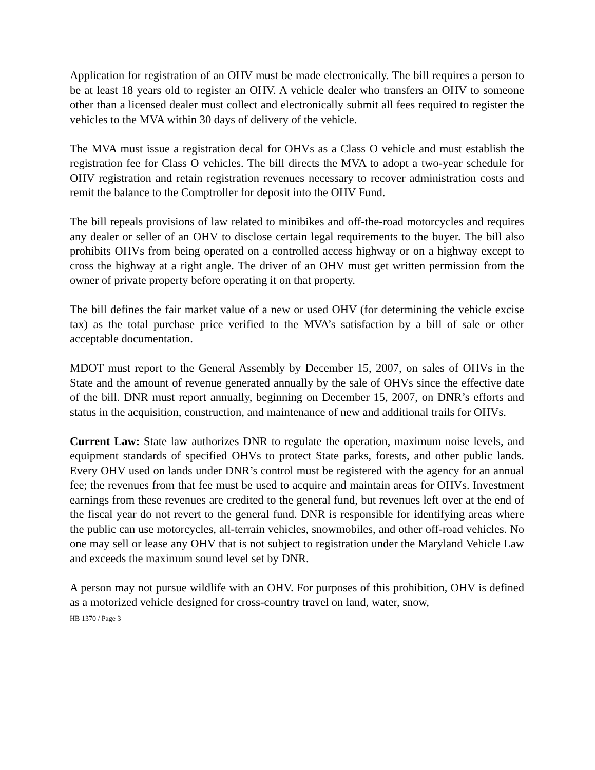Application for registration of an OHV must be made electronically. The bill requires a person to be at least 18 years old to register an OHV. A vehicle dealer who transfers an OHV to someone other than a licensed dealer must collect and electronically submit all fees required to register the vehicles to the MVA within 30 days of delivery of the vehicle.
The MVA must issue a registration decal for OHVs as a Class O vehicle and must establish the registration fee for Class O vehicles. The bill directs the MVA to adopt a two-year schedule for OHV registration and retain registration revenues necessary to recover administration costs and remit the balance to the Comptroller for deposit into the OHV Fund.
The bill repeals provisions of law related to minibikes and off-the-road motorcycles and requires any dealer or seller of an OHV to disclose certain legal requirements to the buyer. The bill also prohibits OHVs from being operated on a controlled access highway or on a highway except to cross the highway at a right angle. The driver of an OHV must get written permission from the owner of private property before operating it on that property.
The bill defines the fair market value of a new or used OHV (for determining the vehicle excise tax) as the total purchase price verified to the MVA’s satisfaction by a bill of sale or other acceptable documentation.
MDOT must report to the General Assembly by December 15, 2007, on sales of OHVs in the State and the amount of revenue generated annually by the sale of OHVs since the effective date of the bill. DNR must report annually, beginning on December 15, 2007, on DNR’s efforts and status in the acquisition, construction, and maintenance of new and additional trails for OHVs.
Current Law: State law authorizes DNR to regulate the operation, maximum noise levels, and equipment standards of specified OHVs to protect State parks, forests, and other public lands. Every OHV used on lands under DNR’s control must be registered with the agency for an annual fee; the revenues from that fee must be used to acquire and maintain areas for OHVs. Investment earnings from these revenues are credited to the general fund, but revenues left over at the end of the fiscal year do not revert to the general fund. DNR is responsible for identifying areas where the public can use motorcycles, all-terrain vehicles, snowmobiles, and other off-road vehicles. No one may sell or lease any OHV that is not subject to registration under the Maryland Vehicle Law and exceeds the maximum sound level set by DNR.
A person may not pursue wildlife with an OHV. For purposes of this prohibition, OHV is defined as a motorized vehicle designed for cross-country travel on land, water, snow,
HB 1370 / Page 3